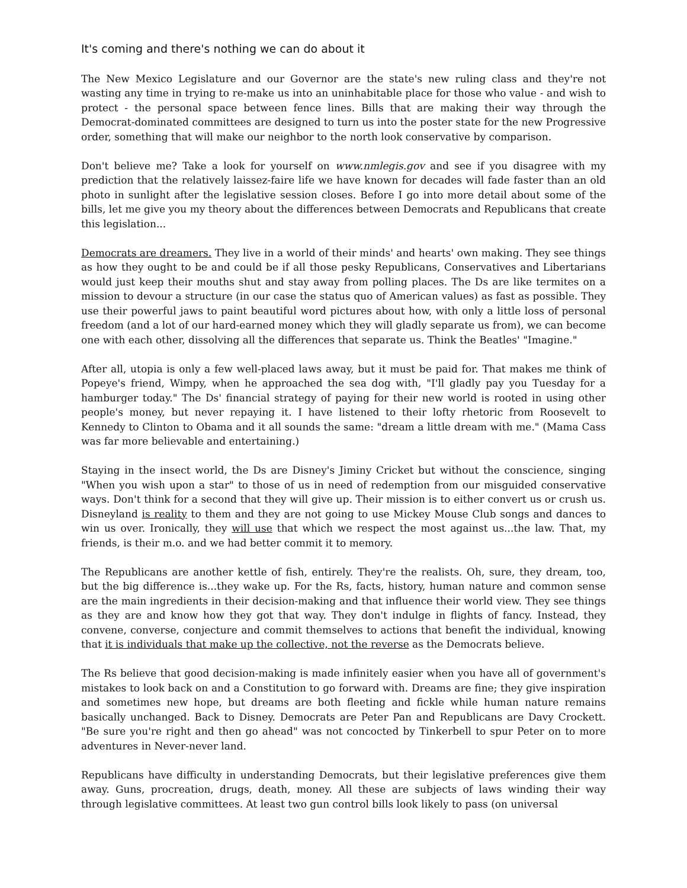It's coming and there's nothing we can do about it
The New Mexico Legislature and our Governor are the state's new ruling class and they're not wasting any time in trying to re-make us into an uninhabitable place for those who value - and wish to protect - the personal space between fence lines. Bills that are making their way through the Democrat-dominated committees are designed to turn us into the poster state for the new Progressive order, something that will make our neighbor to the north look conservative by comparison.
Don't believe me? Take a look for yourself on www.nmlegis.gov and see if you disagree with my prediction that the relatively laissez-faire life we have known for decades will fade faster than an old photo in sunlight after the legislative session closes. Before I go into more detail about some of the bills, let me give you my theory about the differences between Democrats and Republicans that create this legislation...
Democrats are dreamers. They live in a world of their minds' and hearts' own making. They see things as how they ought to be and could be if all those pesky Republicans, Conservatives and Libertarians would just keep their mouths shut and stay away from polling places. The Ds are like termites on a mission to devour a structure (in our case the status quo of American values) as fast as possible. They use their powerful jaws to paint beautiful word pictures about how, with only a little loss of personal freedom (and a lot of our hard-earned money which they will gladly separate us from), we can become one with each other, dissolving all the differences that separate us. Think the Beatles' "Imagine."
After all, utopia is only a few well-placed laws away, but it must be paid for. That makes me think of Popeye's friend, Wimpy, when he approached the sea dog with, "I'll gladly pay you Tuesday for a hamburger today." The Ds' financial strategy of paying for their new world is rooted in using other people's money, but never repaying it. I have listened to their lofty rhetoric from Roosevelt to Kennedy to Clinton to Obama and it all sounds the same: "dream a little dream with me." (Mama Cass was far more believable and entertaining.)
Staying in the insect world, the Ds are Disney's Jiminy Cricket but without the conscience, singing "When you wish upon a star" to those of us in need of redemption from our misguided conservative ways. Don't think for a second that they will give up. Their mission is to either convert us or crush us. Disneyland is reality to them and they are not going to use Mickey Mouse Club songs and dances to win us over. Ironically, they will use that which we respect the most against us...the law. That, my friends, is their m.o. and we had better commit it to memory.
The Republicans are another kettle of fish, entirely. They're the realists. Oh, sure, they dream, too, but the big difference is...they wake up. For the Rs, facts, history, human nature and common sense are the main ingredients in their decision-making and that influence their world view. They see things as they are and know how they got that way. They don't indulge in flights of fancy. Instead, they convene, converse, conjecture and commit themselves to actions that benefit the individual, knowing that it is individuals that make up the collective, not the reverse as the Democrats believe.
The Rs believe that good decision-making is made infinitely easier when you have all of government's mistakes to look back on and a Constitution to go forward with. Dreams are fine; they give inspiration and sometimes new hope, but dreams are both fleeting and fickle while human nature remains basically unchanged. Back to Disney. Democrats are Peter Pan and Republicans are Davy Crockett. "Be sure you're right and then go ahead" was not concocted by Tinkerbell to spur Peter on to more adventures in Never-never land.
Republicans have difficulty in understanding Democrats, but their legislative preferences give them away. Guns, procreation, drugs, death, money. All these are subjects of laws winding their way through legislative committees. At least two gun control bills look likely to pass (on universal